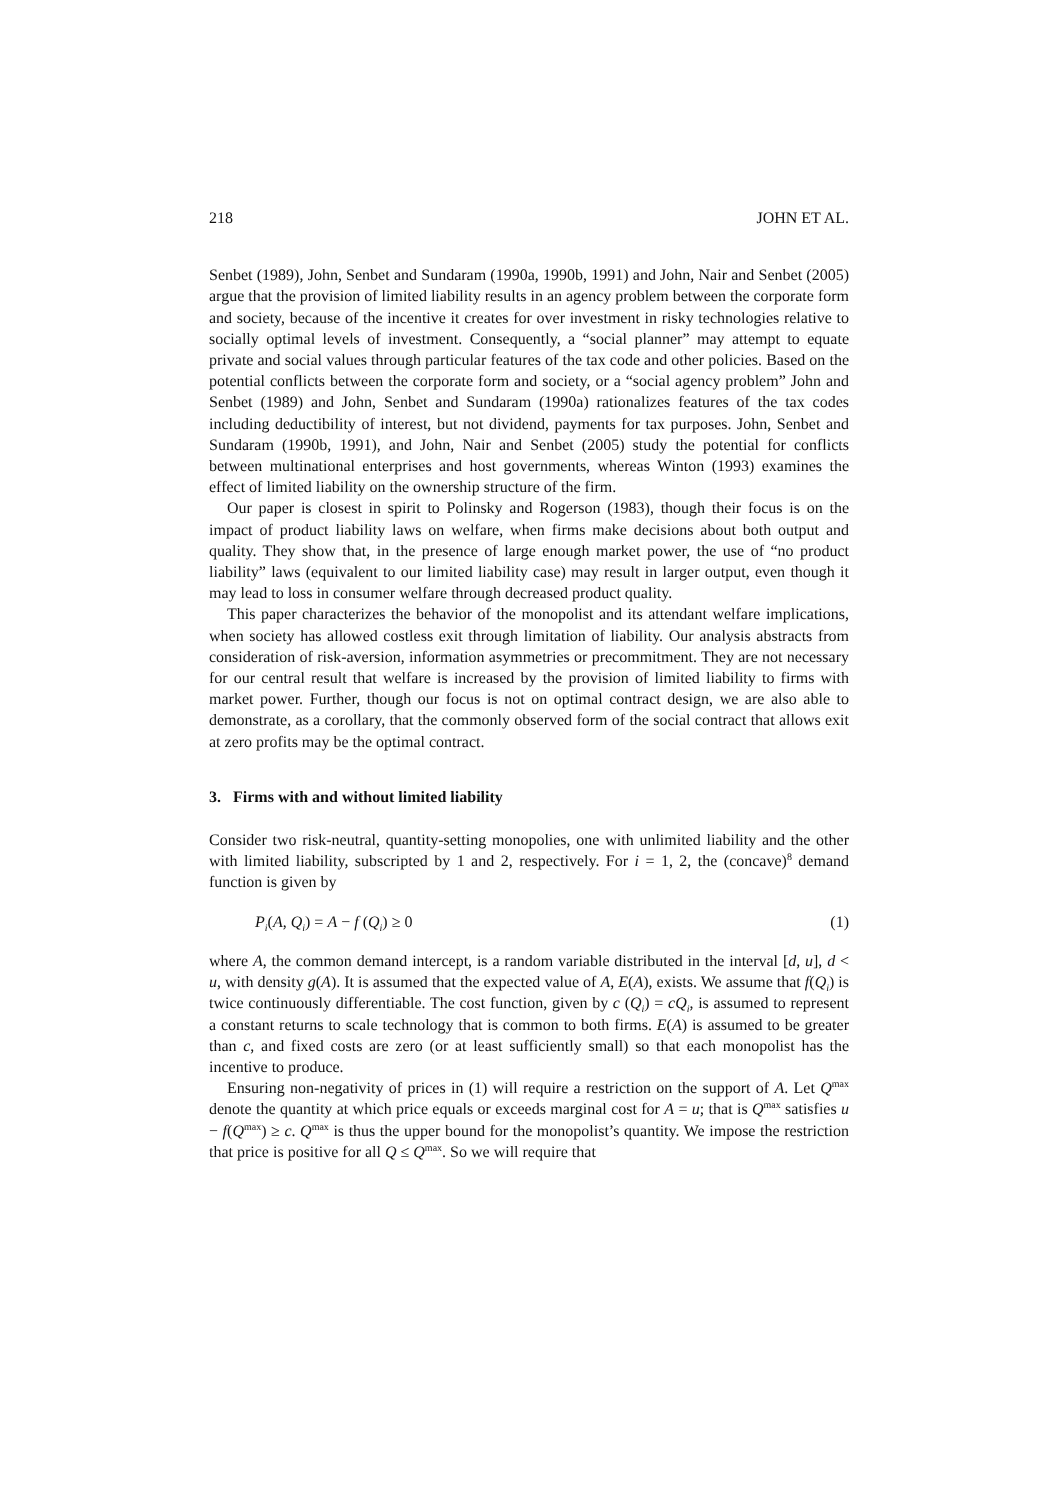218 JOHN ET AL.
Senbet (1989), John, Senbet and Sundaram (1990a, 1990b, 1991) and John, Nair and Senbet (2005) argue that the provision of limited liability results in an agency problem between the corporate form and society, because of the incentive it creates for over investment in risky technologies relative to socially optimal levels of investment. Consequently, a “social planner” may attempt to equate private and social values through particular features of the tax code and other policies. Based on the potential conflicts between the corporate form and society, or a “social agency problem” John and Senbet (1989) and John, Senbet and Sundaram (1990a) rationalizes features of the tax codes including deductibility of interest, but not dividend, payments for tax purposes. John, Senbet and Sundaram (1990b, 1991), and John, Nair and Senbet (2005) study the potential for conflicts between multinational enterprises and host governments, whereas Winton (1993) examines the effect of limited liability on the ownership structure of the firm.
Our paper is closest in spirit to Polinsky and Rogerson (1983), though their focus is on the impact of product liability laws on welfare, when firms make decisions about both output and quality. They show that, in the presence of large enough market power, the use of “no product liability” laws (equivalent to our limited liability case) may result in larger output, even though it may lead to loss in consumer welfare through decreased product quality.
This paper characterizes the behavior of the monopolist and its attendant welfare implications, when society has allowed costless exit through limitation of liability. Our analysis abstracts from consideration of risk-aversion, information asymmetries or precommitment. They are not necessary for our central result that welfare is increased by the provision of limited liability to firms with market power. Further, though our focus is not on optimal contract design, we are also able to demonstrate, as a corollary, that the commonly observed form of the social contract that allows exit at zero profits may be the optimal contract.
3. Firms with and without limited liability
Consider two risk-neutral, quantity-setting monopolies, one with unlimited liability and the other with limited liability, subscripted by 1 and 2, respectively. For i = 1, 2, the (concave)<sup>8</sup> demand function is given by
P<sub>i</sub>(A, Q<sub>i</sub>) = A − f (Q<sub>i</sub>) ≥ 0 (1)
where A, the common demand intercept, is a random variable distributed in the interval [d, u], d < u, with density g(A). It is assumed that the expected value of A, E(A), exists. We assume that f(Q<sub>i</sub>) is twice continuously differentiable. The cost function, given by c (Q<sub>i</sub>) = cQ<sub>i</sub>, is assumed to represent a constant returns to scale technology that is common to both firms. E(A) is assumed to be greater than c, and fixed costs are zero (or at least sufficiently small) so that each monopolist has the incentive to produce.
Ensuring non-negativity of prices in (1) will require a restriction on the support of A. Let Q<sup>max</sup> denote the quantity at which price equals or exceeds marginal cost for A = u; that is Q<sup>max</sup> satisfies u − f(Q<sup>max</sup>) ≥ c. Q<sup>max</sup> is thus the upper bound for the monopolist’s quantity. We impose the restriction that price is positive for all Q ≤ Q<sup>max</sup>. So we will require that